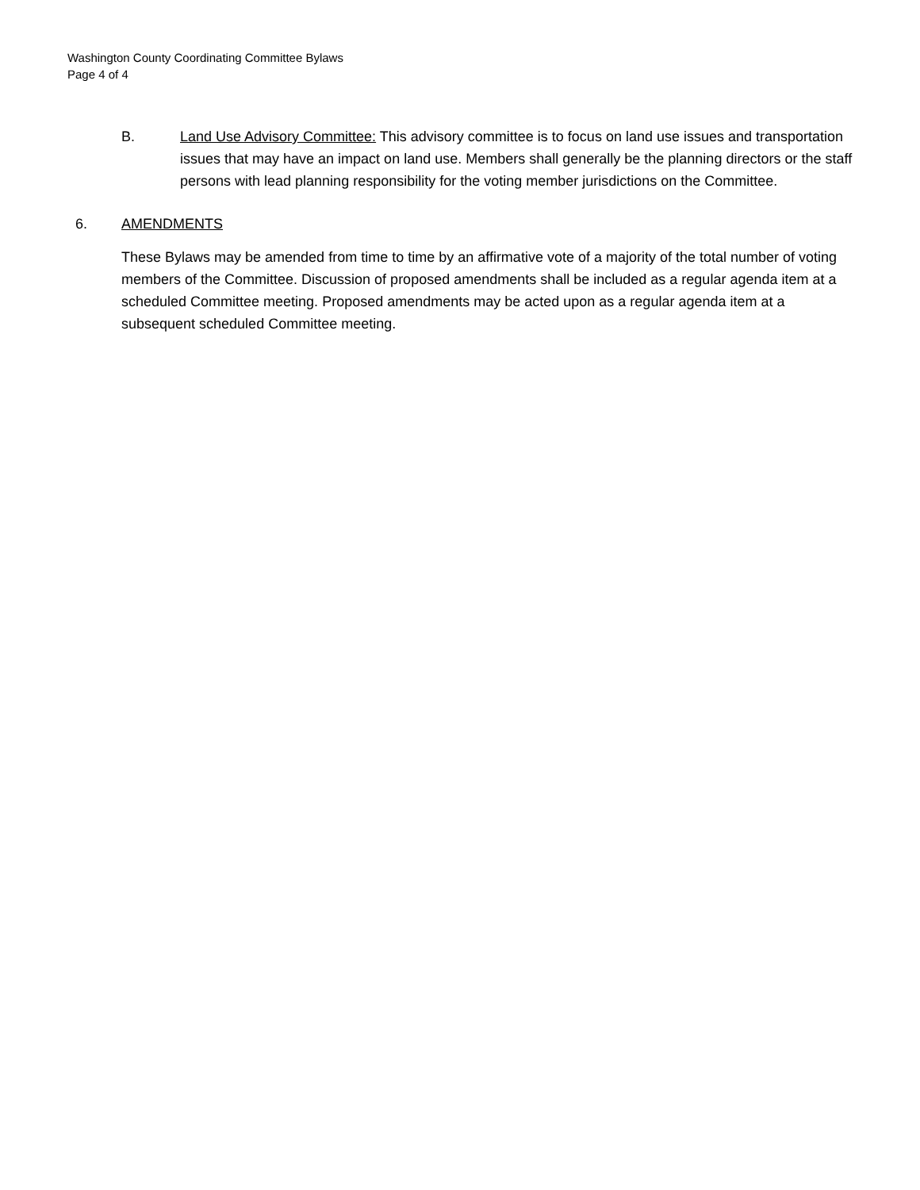Washington County Coordinating Committee Bylaws
Page 4 of 4
B. Land Use Advisory Committee: This advisory committee is to focus on land use issues and transportation issues that may have an impact on land use. Members shall generally be the planning directors or the staff persons with lead planning responsibility for the voting member jurisdictions on the Committee.
6. AMENDMENTS
These Bylaws may be amended from time to time by an affirmative vote of a majority of the total number of voting members of the Committee. Discussion of proposed amendments shall be included as a regular agenda item at a scheduled Committee meeting. Proposed amendments may be acted upon as a regular agenda item at a subsequent scheduled Committee meeting.